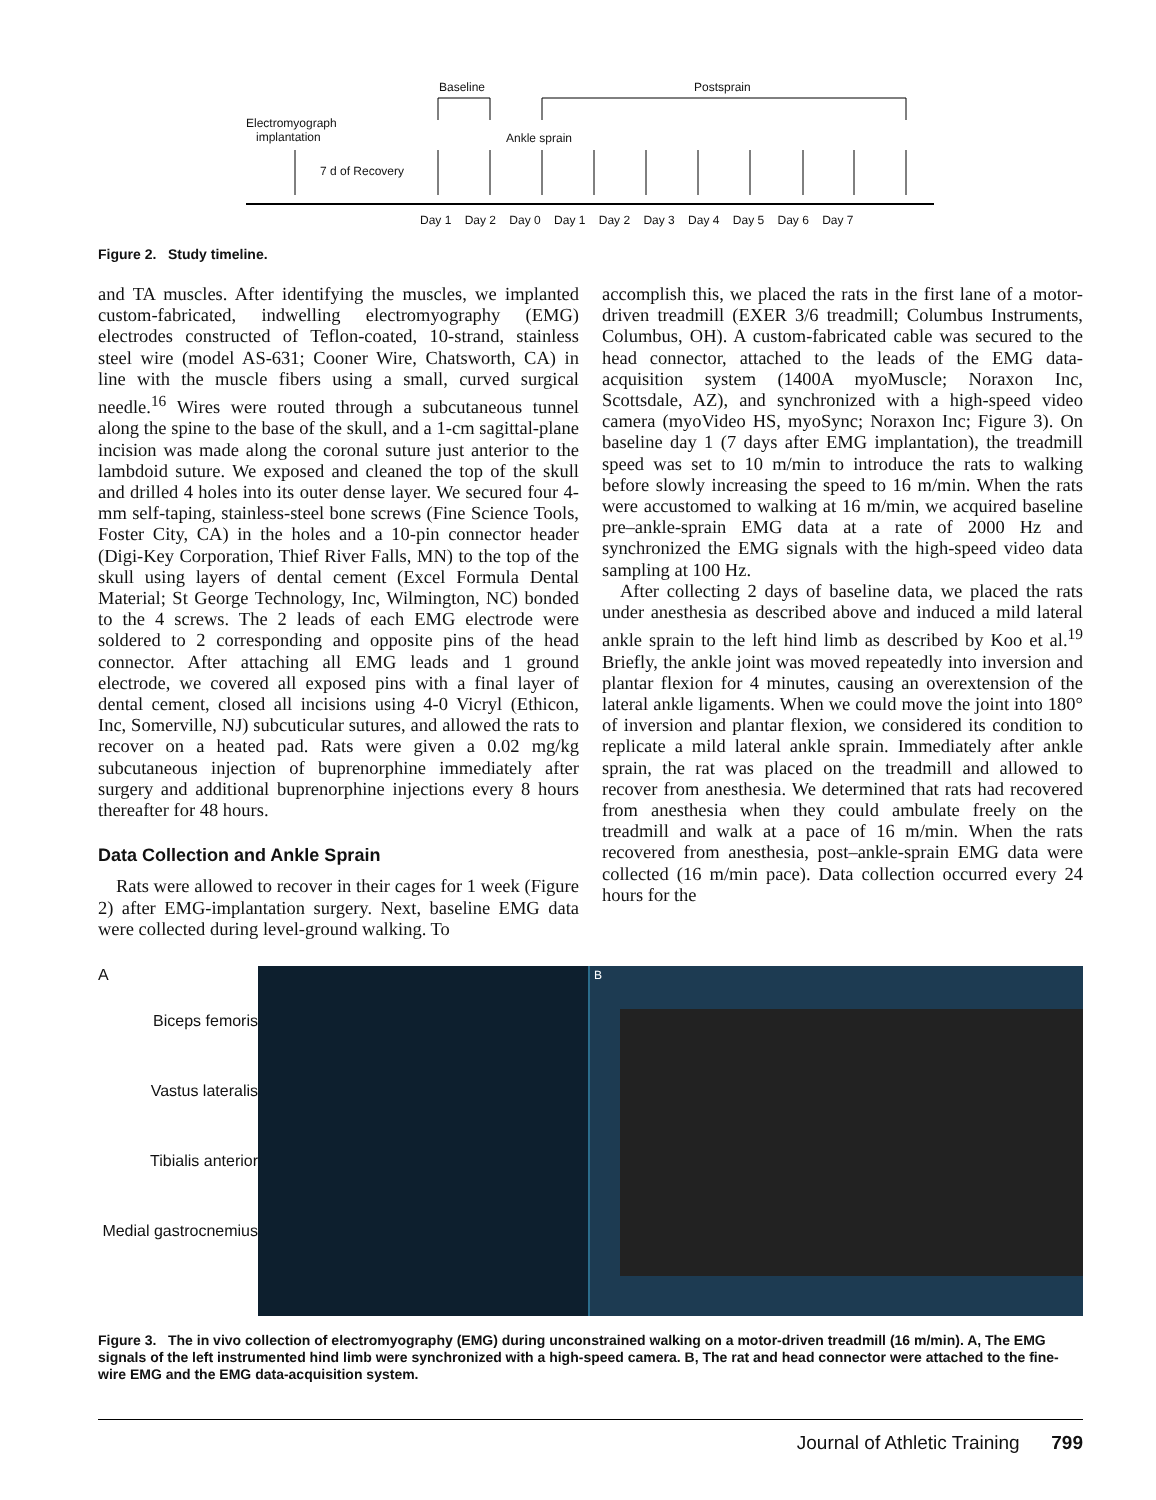Baseline Postsprain
Electromyograph
implantation
Ankle sprain
7 d of Recovery
Day 1 Day 2 Day 0 Day 1 Day 2 Day 3 Day 4 Day 5 Day 6 Day 7
Figure 2. Study timeline.
and TA muscles. After identifying the muscles, we implanted custom-fabricated, indwelling electromyography (EMG) electrodes constructed of Teflon-coated, 10-strand, stainless steel wire (model AS-631; Cooner Wire, Chatsworth, CA) in line with the muscle fibers using a small, curved surgical needle.<sup>16</sup> Wires were routed through a subcutaneous tunnel along the spine to the base of the skull, and a 1-cm sagittal-plane incision was made along the coronal suture just anterior to the lambdoid suture. We exposed and cleaned the top of the skull and drilled 4 holes into its outer dense layer. We secured four 4-mm self-taping, stainless-steel bone screws (Fine Science Tools, Foster City, CA) in the holes and a 10-pin connector header (Digi-Key Corporation, Thief River Falls, MN) to the top of the skull using layers of dental cement (Excel Formula Dental Material; St George Technology, Inc, Wilmington, NC) bonded to the 4 screws. The 2 leads of each EMG electrode were soldered to 2 corresponding and opposite pins of the head connector. After attaching all EMG leads and 1 ground electrode, we covered all exposed pins with a final layer of dental cement, closed all incisions using 4-0 Vicryl (Ethicon, Inc, Somerville, NJ) subcuticular sutures, and allowed the rats to recover on a heated pad. Rats were given a 0.02 mg/kg subcutaneous injection of buprenorphine immediately after surgery and additional buprenorphine injections every 8 hours thereafter for 48 hours.
Data Collection and Ankle Sprain
Rats were allowed to recover in their cages for 1 week (Figure 2) after EMG-implantation surgery. Next, baseline EMG data were collected during level-ground walking. To
accomplish this, we placed the rats in the first lane of a motor-driven treadmill (EXER 3/6 treadmill; Columbus Instruments, Columbus, OH). A custom-fabricated cable was secured to the head connector, attached to the leads of the EMG data-acquisition system (1400A myoMuscle; Noraxon Inc, Scottsdale, AZ), and synchronized with a high-speed video camera (myoVideo HS, myoSync; Noraxon Inc; Figure 3). On baseline day 1 (7 days after EMG implantation), the treadmill speed was set to 10 m/min to introduce the rats to walking before slowly increasing the speed to 16 m/min. When the rats were accustomed to walking at 16 m/min, we acquired baseline pre–ankle-sprain EMG data at a rate of 2000 Hz and synchronized the EMG signals with the high-speed video data sampling at 100 Hz.
After collecting 2 days of baseline data, we placed the rats under anesthesia as described above and induced a mild lateral ankle sprain to the left hind limb as described by Koo et al.<sup>19</sup> Briefly, the ankle joint was moved repeatedly into inversion and plantar flexion for 4 minutes, causing an overextension of the lateral ankle ligaments. When we could move the joint into 180° of inversion and plantar flexion, we considered its condition to replicate a mild lateral ankle sprain. Immediately after ankle sprain, the rat was placed on the treadmill and allowed to recover from anesthesia. We determined that rats had recovered from anesthesia when they could ambulate freely on the treadmill and walk at a pace of 16 m/min. When the rats recovered from anesthesia, post–ankle-sprain EMG data were collected (16 m/min pace). Data collection occurred every 24 hours for the
A
Biceps femoris
Vastus lateralis
Tibialis anterior
Medial gastrocnemius
B
Figure 3. The in vivo collection of electromyography (EMG) during unconstrained walking on a motor-driven treadmill (16 m/min). A, The EMG signals of the left instrumented hind limb were synchronized with a high-speed camera. B, The rat and head connector were attached to the fine-wire EMG and the EMG data-acquisition system.
Journal of Athletic Training 799